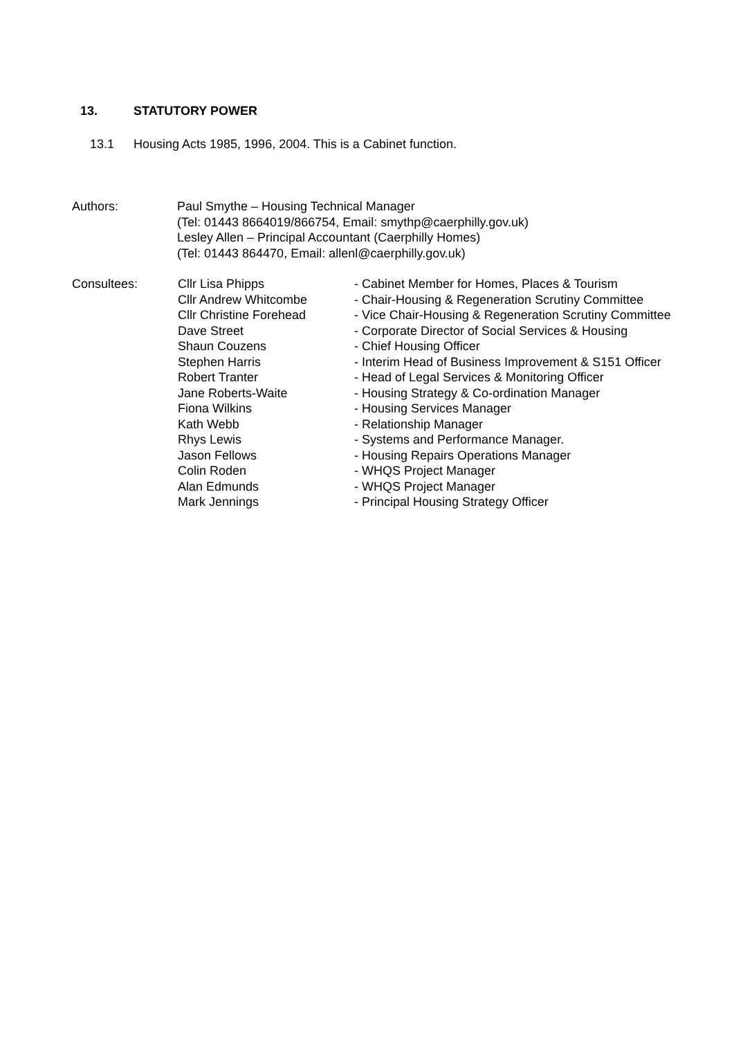13. STATUTORY POWER
13.1 Housing Acts 1985, 1996, 2004. This is a Cabinet function.
Authors: Paul Smythe – Housing Technical Manager
(Tel: 01443 8664019/866754, Email: smythp@caerphilly.gov.uk)
Lesley Allen – Principal Accountant (Caerphilly Homes)
(Tel: 01443 864470, Email: allenl@caerphilly.gov.uk)
Consultees: Cllr Lisa Phipps
Cllr Andrew Whitcombe
Cllr Christine Forehead
Dave Street
Shaun Couzens
Stephen Harris
Robert Tranter
Jane Roberts-Waite
Fiona Wilkins
Kath Webb
Rhys Lewis
Jason Fellows
Colin Roden
Alan Edmunds
Mark Jennings
- Cabinet Member for Homes, Places & Tourism
- Chair-Housing & Regeneration Scrutiny Committee
- Vice Chair-Housing & Regeneration Scrutiny Committee
- Corporate Director of Social Services & Housing
- Chief Housing Officer
- Interim Head of Business Improvement & S151 Officer
- Head of Legal Services & Monitoring Officer
- Housing Strategy & Co-ordination Manager
- Housing Services Manager
- Relationship Manager
- Systems and Performance Manager.
- Housing Repairs Operations Manager
- WHQS Project Manager
- WHQS Project Manager
- Principal Housing Strategy Officer